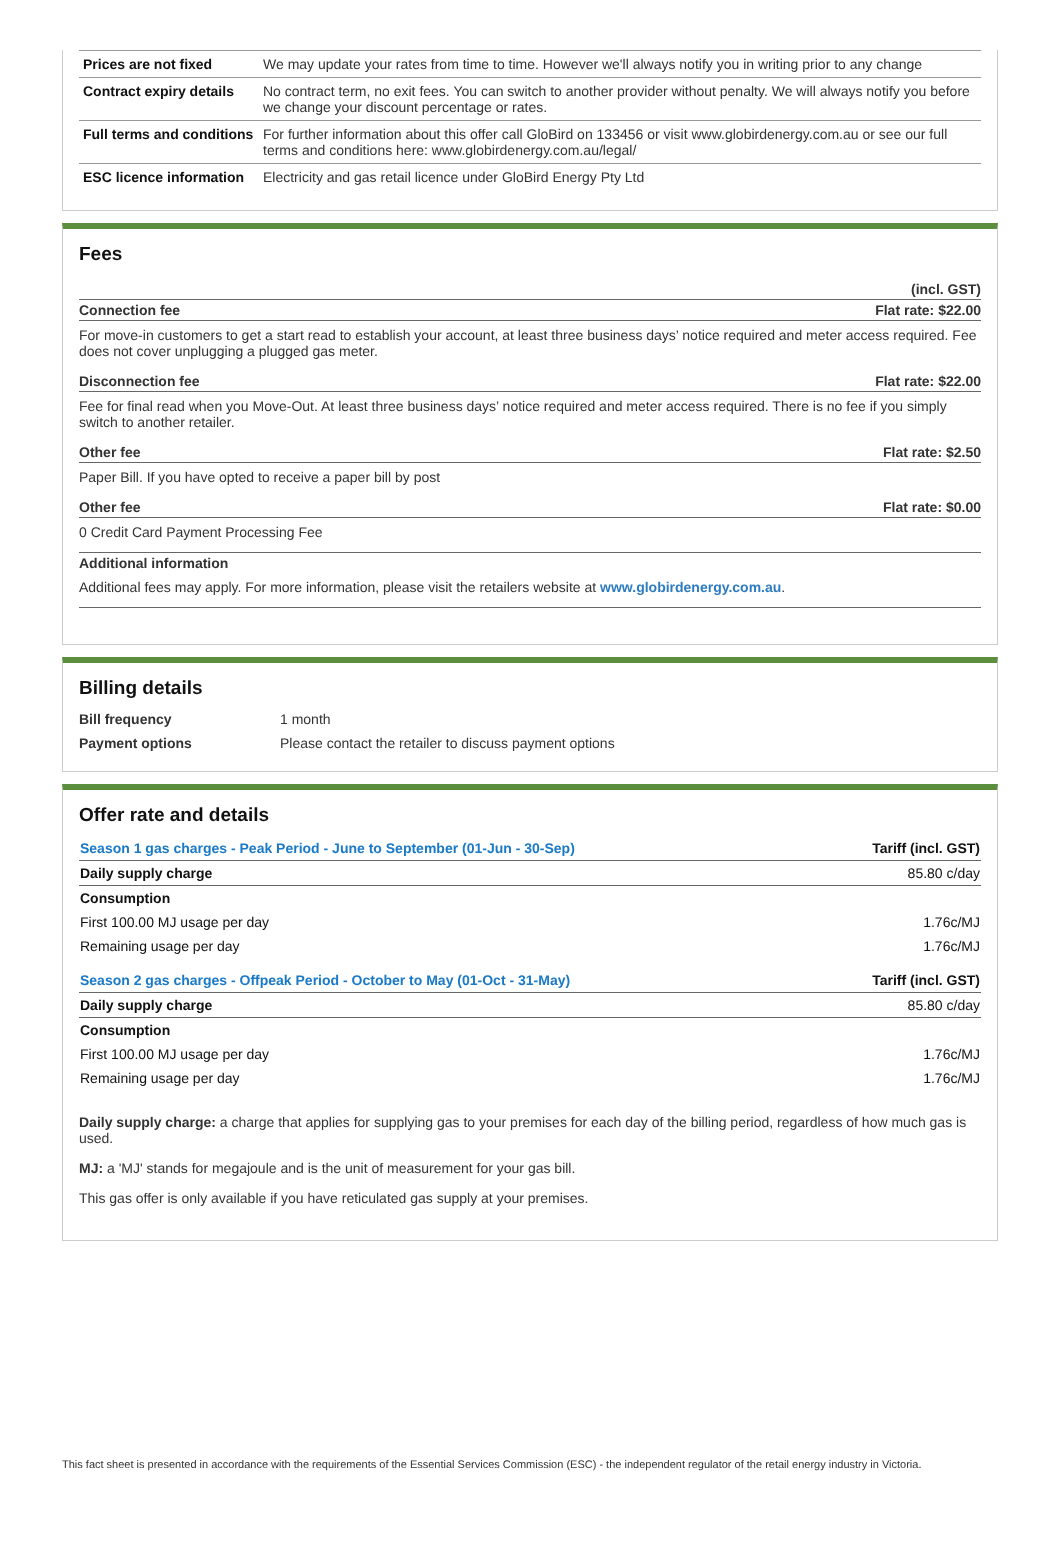| Prices are not fixed | We may update your rates from time to time. However we'll always notify you in writing prior to any change |
| Contract expiry details | No contract term, no exit fees. You can switch to another provider without penalty. We will always notify you before we change your discount percentage or rates. |
| Full terms and conditions | For further information about this offer call GloBird on 133456 or visit www.globirdenergy.com.au or see our full terms and conditions here: www.globirdenergy.com.au/legal/ |
| ESC licence information | Electricity and gas retail licence under GloBird Energy Pty Ltd |
Fees
(incl. GST)
Connection fee Flat rate: $22.00
For move-in customers to get a start read to establish your account, at least three business days’ notice required and meter access required. Fee does not cover unplugging a plugged gas meter.
Disconnection fee Flat rate: $22.00
Fee for final read when you Move-Out. At least three business days’ notice required and meter access required. There is no fee if you simply switch to another retailer.
Other fee Flat rate: $2.50
Paper Bill. If you have opted to receive a paper bill by post
Other fee Flat rate: $0.00
0 Credit Card Payment Processing Fee
Additional information
Additional fees may apply. For more information, please visit the retailers website at www.globirdenergy.com.au.
Billing details
| Bill frequency | 1 month |
| Payment options | Please contact the retailer to discuss payment options |
Offer rate and details
| Season 1 gas charges - Peak Period - June to September (01-Jun - 30-Sep) | Tariff (incl. GST) |
| Daily supply charge | 85.80 c/day |
| Consumption | |
| First 100.00 MJ usage per day | 1.76c/MJ |
| Remaining usage per day | 1.76c/MJ |
| Season 2 gas charges - Offpeak Period - October to May (01-Oct - 31-May) | Tariff (incl. GST) |
| Daily supply charge | 85.80 c/day |
| Consumption | |
| First 100.00 MJ usage per day | 1.76c/MJ |
| Remaining usage per day | 1.76c/MJ |
Daily supply charge: a charge that applies for supplying gas to your premises for each day of the billing period, regardless of how much gas is used.
MJ: a 'MJ' stands for megajoule and is the unit of measurement for your gas bill.
This gas offer is only available if you have reticulated gas supply at your premises.
This fact sheet is presented in accordance with the requirements of the Essential Services Commission (ESC) - the independent regulator of the retail energy industry in Victoria.